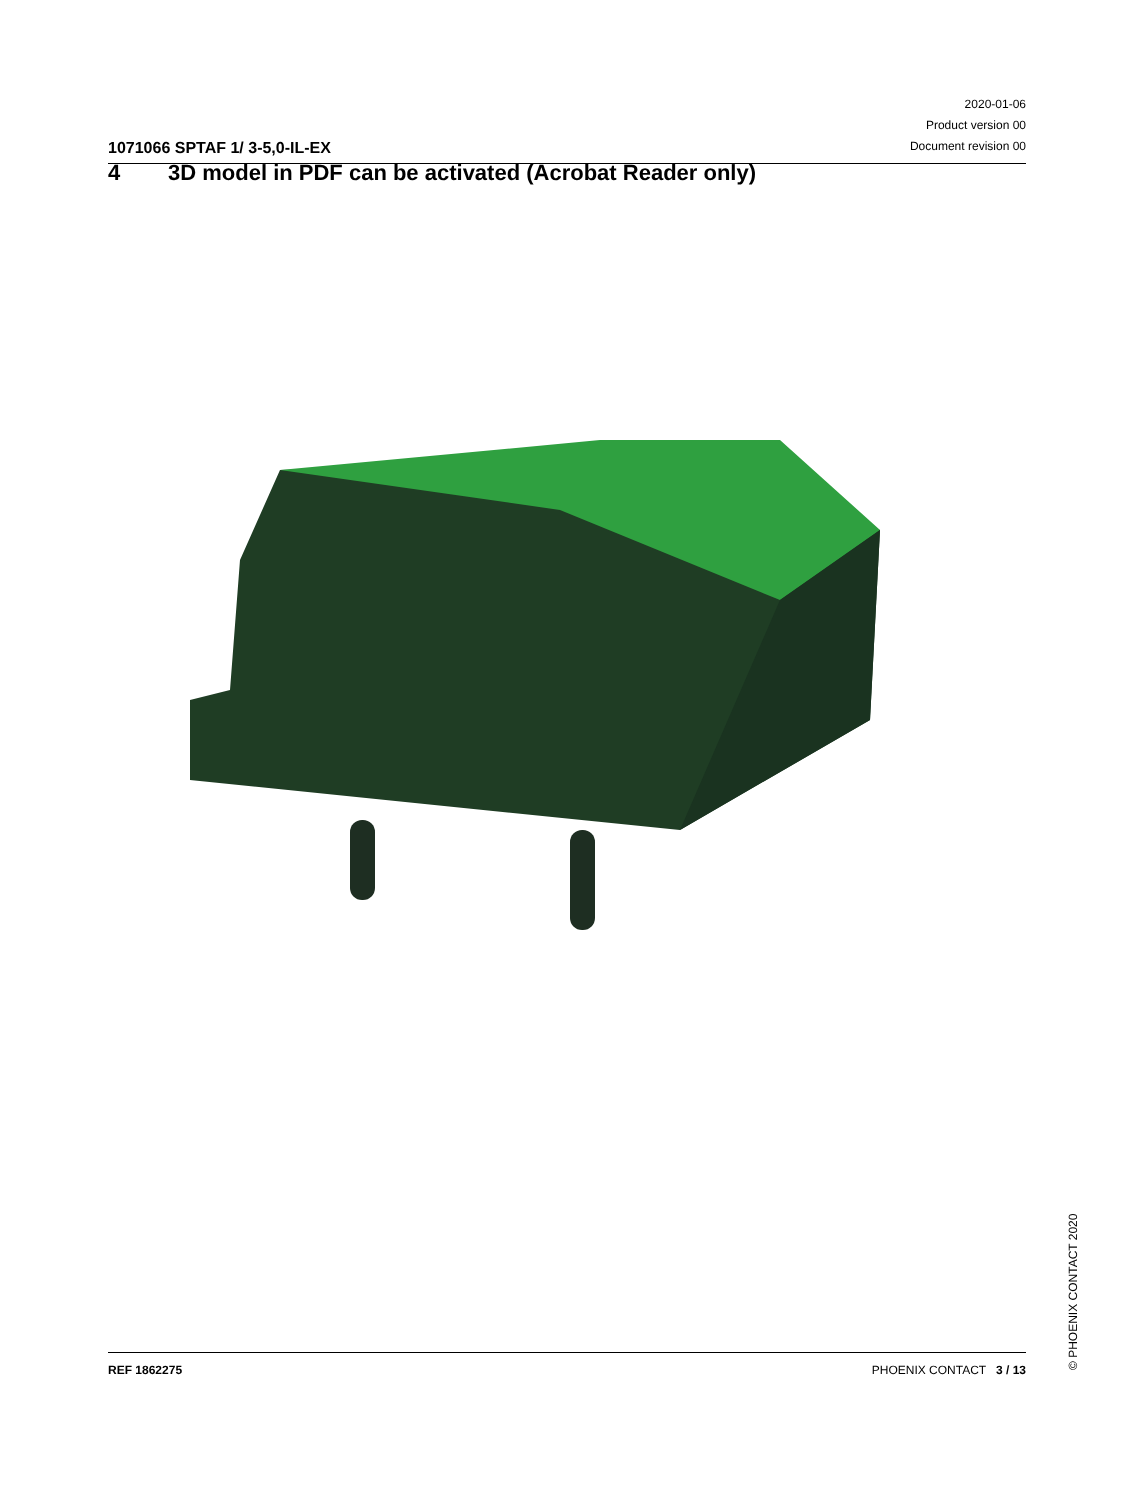1071066 SPTAF 1/ 3-5,0-IL-EX
2020-01-06
Product version 00
Document revision 00
4 3D model in PDF can be activated (Acrobat Reader only)
© PHOENIX CONTACT 2020
REF 1862275 PHOENIX CONTACT 3 / 13